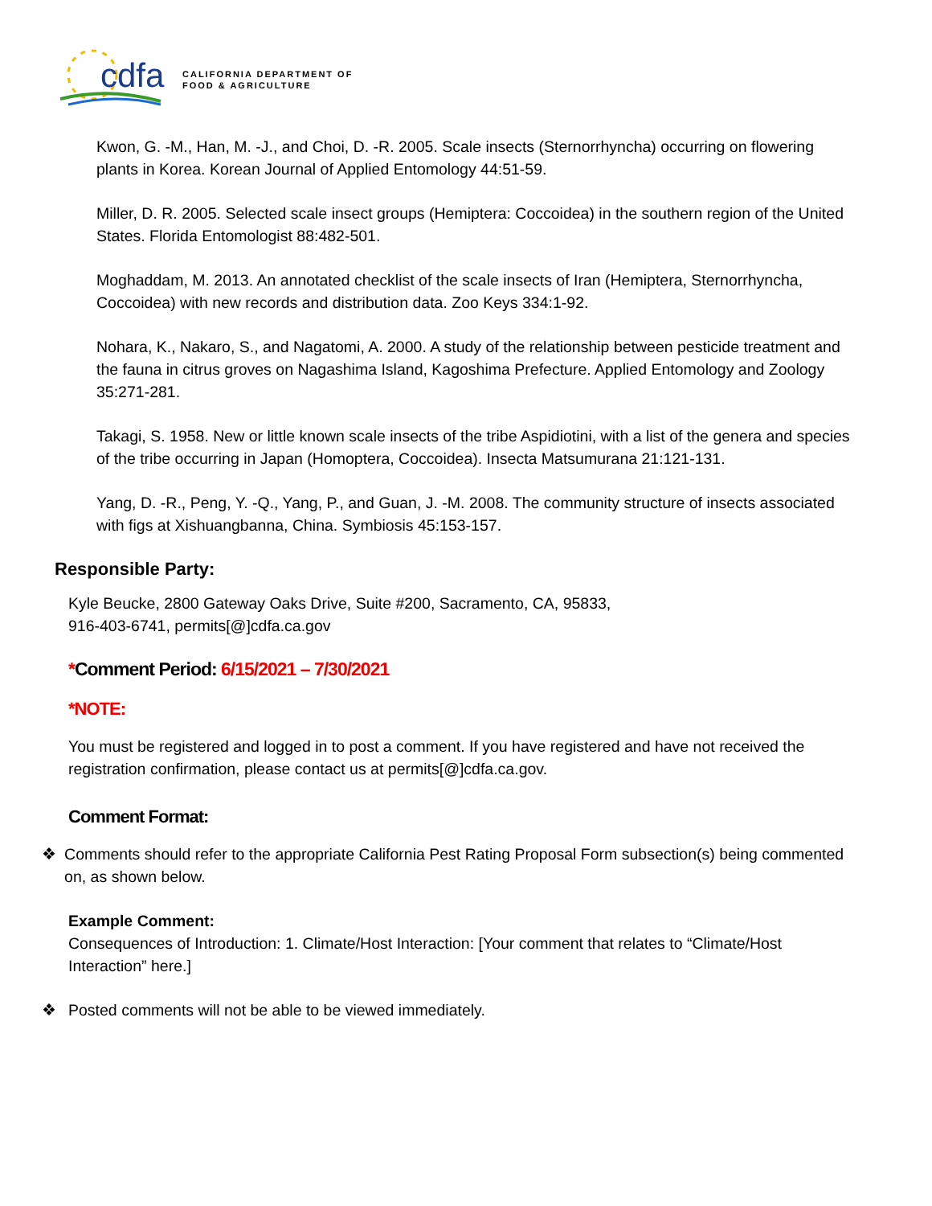cdfa
CALIFORNIA DEPARTMENT OF
FOOD & AGRICULTURE
Kwon, G. -M., Han, M. -J., and Choi, D. -R. 2005. Scale insects (Sternorrhyncha) occurring on flowering plants in Korea. Korean Journal of Applied Entomology 44:51-59.
Miller, D. R. 2005. Selected scale insect groups (Hemiptera: Coccoidea) in the southern region of the United States. Florida Entomologist 88:482-501.
Moghaddam, M. 2013. An annotated checklist of the scale insects of Iran (Hemiptera, Sternorrhyncha, Coccoidea) with new records and distribution data. Zoo Keys 334:1-92.
Nohara, K., Nakaro, S., and Nagatomi, A. 2000. A study of the relationship between pesticide treatment and the fauna in citrus groves on Nagashima Island, Kagoshima Prefecture. Applied Entomology and Zoology 35:271-281.
Takagi, S. 1958. New or little known scale insects of the tribe Aspidiotini, with a list of the genera and species of the tribe occurring in Japan (Homoptera, Coccoidea). Insecta Matsumurana 21:121-131.
Yang, D. -R., Peng, Y. -Q., Yang, P., and Guan, J. -M. 2008. The community structure of insects associated with figs at Xishuangbanna, China. Symbiosis 45:153-157.
Responsible Party:
Kyle Beucke, 2800 Gateway Oaks Drive, Suite #200, Sacramento, CA, 95833,
916-403-6741, permits[@]cdfa.ca.gov
*Comment Period: 6/15/2021 – 7/30/2021
*NOTE:
You must be registered and logged in to post a comment. If you have registered and have not received the registration confirmation, please contact us at permits[@]cdfa.ca.gov.
Comment Format:
❖ Comments should refer to the appropriate California Pest Rating Proposal Form subsection(s) being commented on, as shown below.
Example Comment:
Consequences of Introduction: 1. Climate/Host Interaction: [Your comment that relates to “Climate/Host Interaction” here.]
❖ Posted comments will not be able to be viewed immediately.